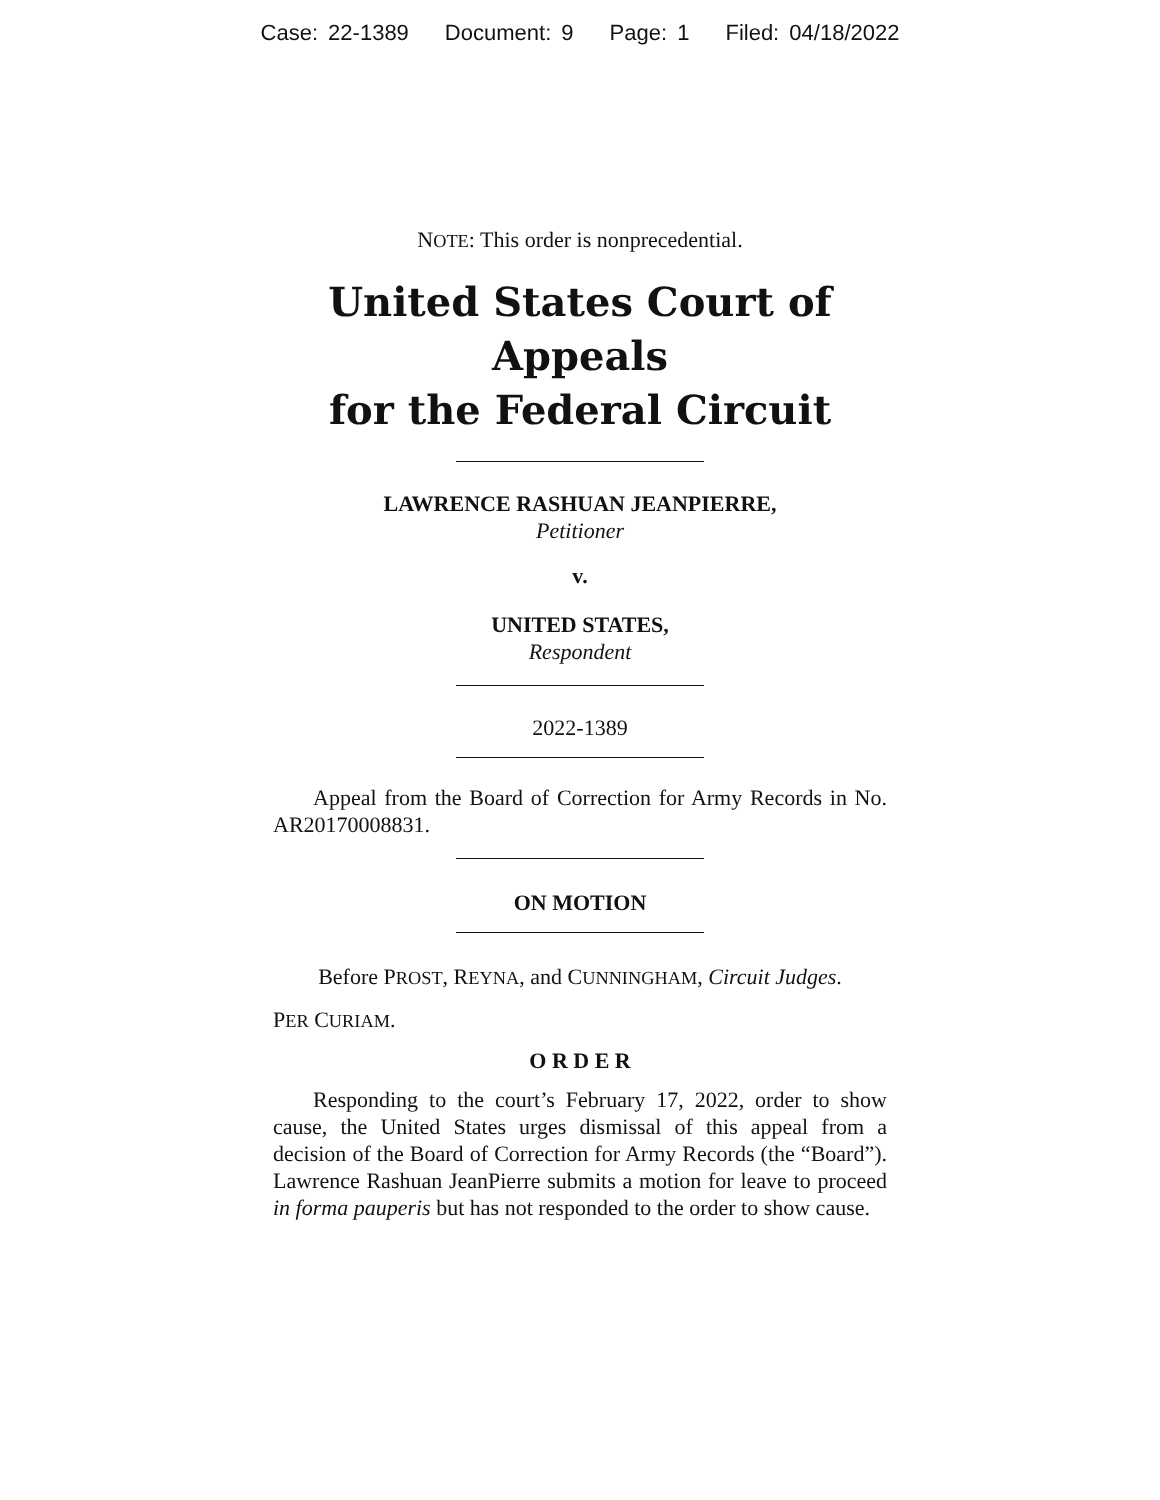Case: 22-1389 Document: 9 Page: 1 Filed: 04/18/2022
NOTE: This order is nonprecedential.
United States Court of Appeals
for the Federal Circuit
LAWRENCE RASHUAN JEANPIERRE,
Petitioner
v.
UNITED STATES,
Respondent
2022-1389
Appeal from the Board of Correction for Army Records in No. AR20170008831.
ON MOTION
Before PROST, REYNA, and CUNNINGHAM, Circuit Judges.
PER CURIAM.
O R D E R
Responding to the court’s February 17, 2022, order to show cause, the United States urges dismissal of this appeal from a decision of the Board of Correction for Army Records (the “Board”). Lawrence Rashuan JeanPierre submits a motion for leave to proceed in forma pauperis but has not responded to the order to show cause.